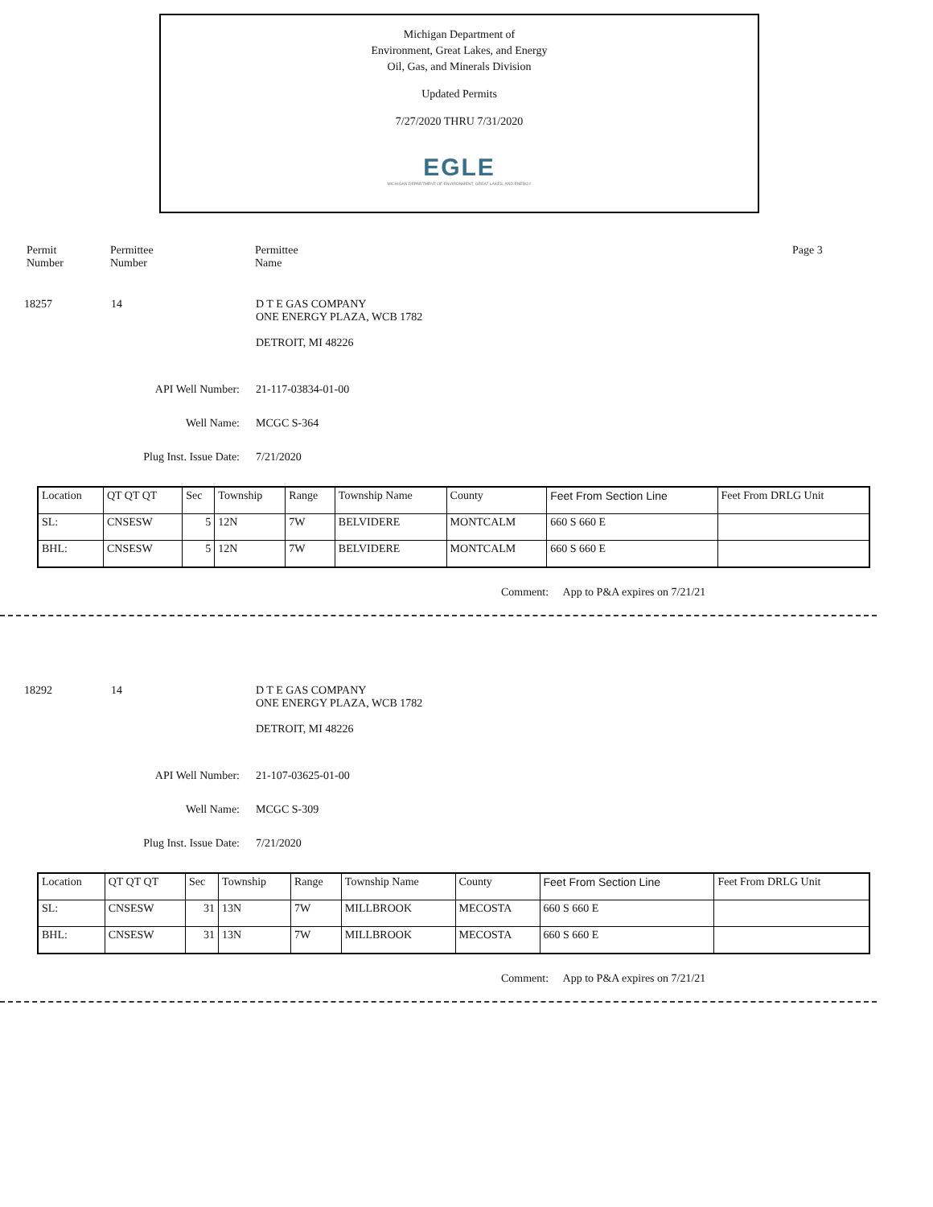Michigan Department of
Environment, Great Lakes, and Energy
Oil, Gas, and Minerals Division
Updated Permits
7/27/2020 THRU 7/31/2020
EGLE
MICHIGAN DEPARTMENT OF ENVIRONMENT, GREAT LAKES, AND ENERGY
Permit
Number
Permittee
Number
Permittee
Name
Page 3
18257 14 D T E GAS COMPANY
ONE ENERGY PLAZA, WCB 1782
DETROIT, MI 48226
API Well Number: 21-117-03834-01-00
Well Name: MCGC S-364
Plug Inst. Issue Date: 7/21/2020
| Location | QT QT QT | Sec | Township | Range | Township Name | County | Feet From Section Line | Feet From DRLG Unit |
| --- | --- | --- | --- | --- | --- | --- | --- | --- |
| SL: | CNSESW | 5 | 12N | 7W | BELVIDERE | MONTCALM | 660 S 660 E | |
| BHL: | CNSESW | 5 | 12N | 7W | BELVIDERE | MONTCALM | 660 S 660 E | |
Comment: App to P&A expires on 7/21/21
18292 14 D T E GAS COMPANY
ONE ENERGY PLAZA, WCB 1782
DETROIT, MI 48226
API Well Number: 21-107-03625-01-00
Well Name: MCGC S-309
Plug Inst. Issue Date: 7/21/2020
| Location | QT QT QT | Sec | Township | Range | Township Name | County | Feet From Section Line | Feet From DRLG Unit |
| --- | --- | --- | --- | --- | --- | --- | --- | --- |
| SL: | CNSESW | 31 | 13N | 7W | MILLBROOK | MECOSTA | 660 S 660 E | |
| BHL: | CNSESW | 31 | 13N | 7W | MILLBROOK | MECOSTA | 660 S 660 E | |
Comment: App to P&A expires on 7/21/21